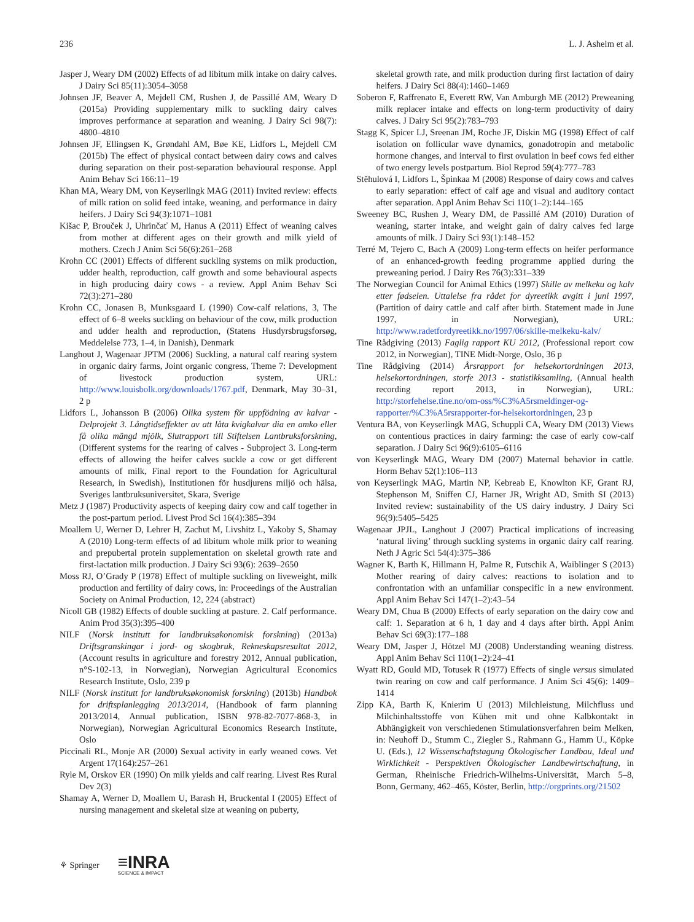236 L. J. Asheim et al.
Jasper J, Weary DM (2002) Effects of ad libitum milk intake on dairy calves. J Dairy Sci 85(11):3054–3058
Johnsen JF, Beaver A, Mejdell CM, Rushen J, de Passillé AM, Weary D (2015a) Providing supplementary milk to suckling dairy calves improves performance at separation and weaning. J Dairy Sci 98(7): 4800–4810
Johnsen JF, Ellingsen K, Grøndahl AM, Bøe KE, Lidfors L, Mejdell CM (2015b) The effect of physical contact between dairy cows and calves during separation on their post-separation behavioural response. Appl Anim Behav Sci 166:11–19
Khan MA, Weary DM, von Keyserlingk MAG (2011) Invited review: effects of milk ration on solid feed intake, weaning, and performance in dairy heifers. J Dairy Sci 94(3):1071–1081
Kišac P, Brouček J, Uhrinčať M, Hanus A (2011) Effect of weaning calves from mother at different ages on their growth and milk yield of mothers. Czech J Anim Sci 56(6):261–268
Krohn CC (2001) Effects of different suckling systems on milk production, udder health, reproduction, calf growth and some behavioural aspects in high producing dairy cows - a review. Appl Anim Behav Sci 72(3):271–280
Krohn CC, Jonasen B, Munksgaard L (1990) Cow-calf relations, 3, The effect of 6–8 weeks suckling on behaviour of the cow, milk production and udder health and reproduction, (Statens Husdyrsbrugsforsøg, Meddelelse 773, 1–4, in Danish), Denmark
Langhout J, Wagenaar JPTM (2006) Suckling, a natural calf rearing system in organic dairy farms, Joint organic congress, Theme 7: Development of livestock production system, URL: http://www.louisbolk.org/downloads/1767.pdf, Denmark, May 30–31, 2 p
Lidfors L, Johansson B (2006) Olika system för uppfödning av kalvar - Delprojekt 3. Långtidseffekter av att låta kvigkalvar dia en amko eller få olika mängd mjölk, Slutrapport till Stiftelsen Lantbruksforskning, (Different systems for the rearing of calves - Subproject 3. Long-term effects of allowing the heifer calves suckle a cow or get different amounts of milk, Final report to the Foundation for Agricultural Research, in Swedish), Institutionen för husdjurens miljö och hälsa, Sveriges lantbruksuniversitet, Skara, Sverige
Metz J (1987) Productivity aspects of keeping dairy cow and calf together in the post-partum period. Livest Prod Sci 16(4):385–394
Moallem U, Werner D, Lehrer H, Zachut M, Livshitz L, Yakoby S, Shamay A (2010) Long-term effects of ad libitum whole milk prior to weaning and prepubertal protein supplementation on skeletal growth rate and first-lactation milk production. J Dairy Sci 93(6): 2639–2650
Moss RJ, O’Grady P (1978) Effect of multiple suckling on liveweight, milk production and fertility of dairy cows, in: Proceedings of the Australian Society on Animal Production, 12, 224 (abstract)
Nicoll GB (1982) Effects of double suckling at pasture. 2. Calf performance. Anim Prod 35(3):395–400
NILF (Norsk institutt for landbruksøkonomisk forskning) (2013a) Driftsgranskingar i jord- og skogbruk, Rekneskapsresultat 2012, (Account results in agriculture and forestry 2012, Annual publication, n°S-102-13, in Norwegian), Norwegian Agricultural Economics Research Institute, Oslo, 239 p
NILF (Norsk institutt for landbruksøkonomisk forskning) (2013b) Handbok for driftsplanlegging 2013/2014, (Handbook of farm planning 2013/2014, Annual publication, ISBN 978-82-7077-868-3, in Norwegian), Norwegian Agricultural Economics Research Institute, Oslo
Piccinali RL, Monje AR (2000) Sexual activity in early weaned cows. Vet Argent 17(164):257–261
Ryle M, Orskov ER (1990) On milk yields and calf rearing. Livest Res Rural Dev 2(3)
Shamay A, Werner D, Moallem U, Barash H, Bruckental I (2005) Effect of nursing management and skeletal size at weaning on puberty,
skeletal growth rate, and milk production during first lactation of dairy heifers. J Dairy Sci 88(4):1460–1469
Soberon F, Raffrenato E, Everett RW, Van Amburgh ME (2012) Preweaning milk replacer intake and effects on long-term productivity of dairy calves. J Dairy Sci 95(2):783–793
Stagg K, Spicer LJ, Sreenan JM, Roche JF, Diskin MG (1998) Effect of calf isolation on follicular wave dynamics, gonadotropin and metabolic hormone changes, and interval to first ovulation in beef cows fed either of two energy levels postpartum. Biol Reprod 59(4):777–783
Stěhulová I, Lidfors L, Špinkaa M (2008) Response of dairy cows and calves to early separation: effect of calf age and visual and auditory contact after separation. Appl Anim Behav Sci 110(1–2):144–165
Sweeney BC, Rushen J, Weary DM, de Passillé AM (2010) Duration of weaning, starter intake, and weight gain of dairy calves fed large amounts of milk. J Dairy Sci 93(1):148–152
Terré M, Tejero C, Bach A (2009) Long-term effects on heifer performance of an enhanced-growth feeding programme applied during the preweaning period. J Dairy Res 76(3):331–339
The Norwegian Council for Animal Ethics (1997) Skille av melkeku og kalv etter fødselen. Uttalelse fra rådet for dyreetikk avgitt i juni 1997, (Partition of dairy cattle and calf after birth. Statement made in June 1997, in Norwegian), URL: http://www.radetfordyreetikk.no/1997/06/skille-melkeku-kalv/
Tine Rådgiving (2013) Faglig rapport KU 2012, (Professional report cow 2012, in Norwegian), TINE Midt-Norge, Oslo, 36 p
Tine Rådgiving (2014) Årsrapport for helsekortordningen 2013, helsekortordningen, storfe 2013 - statistikksamling, (Annual health recording report 2013, in Norwegian), URL: http://storfehelse.tine.no/om-oss/%C3%A5rsmeldinger-og-rapporter/%C3%A5rsrapporter-for-helsekortordningen, 23 p
Ventura BA, von Keyserlingk MAG, Schuppli CA, Weary DM (2013) Views on contentious practices in dairy farming: the case of early cow-calf separation. J Dairy Sci 96(9):6105–6116
von Keyserlingk MAG, Weary DM (2007) Maternal behavior in cattle. Horm Behav 52(1):106–113
von Keyserlingk MAG, Martin NP, Kebreab E, Knowlton KF, Grant RJ, Stephenson M, Sniffen CJ, Harner JR, Wright AD, Smith SI (2013) Invited review: sustainability of the US dairy industry. J Dairy Sci 96(9):5405–5425
Wagenaar JPJL, Langhout J (2007) Practical implications of increasing ‘natural living’ through suckling systems in organic dairy calf rearing. Neth J Agric Sci 54(4):375–386
Wagner K, Barth K, Hillmann H, Palme R, Futschik A, Waiblinger S (2013) Mother rearing of dairy calves: reactions to isolation and to confrontation with an unfamiliar conspecific in a new environment. Appl Anim Behav Sci 147(1–2):43–54
Weary DM, Chua B (2000) Effects of early separation on the dairy cow and calf: 1. Separation at 6 h, 1 day and 4 days after birth. Appl Anim Behav Sci 69(3):177–188
Weary DM, Jasper J, Hötzel MJ (2008) Understanding weaning distress. Appl Anim Behav Sci 110(1–2):24–41
Wyatt RD, Gould MD, Totusek R (1977) Effects of single versus simulated twin rearing on cow and calf performance. J Anim Sci 45(6): 1409–1414
Zipp KA, Barth K, Knierim U (2013) Milchleistung, Milchfluss und Milchinhaltsstoffe von Kühen mit und ohne Kalbkontakt in Abhängigkeit von verschiedenen Stimulationsverfahren beim Melken, in: Neuhoff D., Stumm C., Ziegler S., Rahmann G., Hamm U., Köpke U. (Eds.), 12 Wissenschaftstagung Ökologischer Landbau, Ideal und Wirklichkeit - Perspektiven Ökologischer Landbewirtschaftung, in German, Rheinische Friedrich-Wilhelms-Universität, March 5–8, Bonn, Germany, 462–465, Köster, Berlin, http://orgprints.org/21502
⚘ Springer ≡INRA
SCIENCE & IMPACT